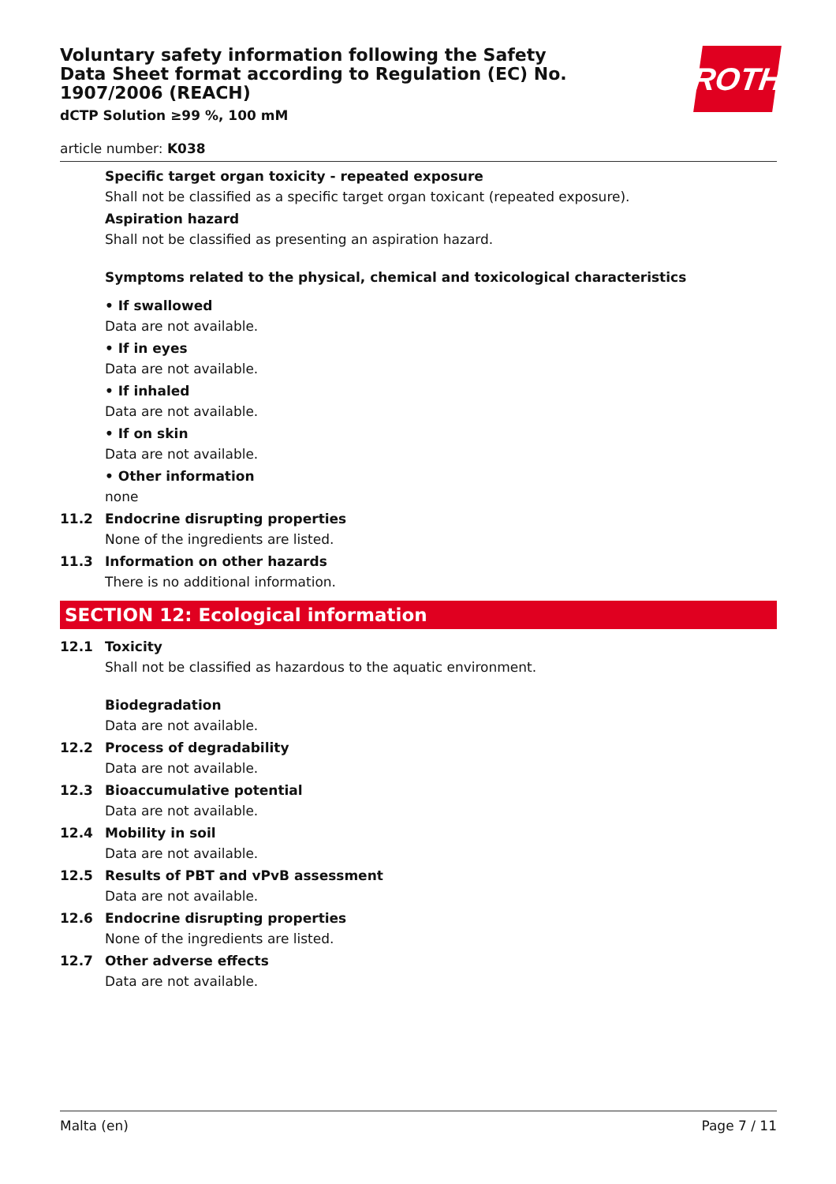Voluntary safety information following the Safety Data Sheet format according to Regulation (EC) No. 1907/2006 (REACH)
dCTP Solution ≥99 %, 100 mM
ROTH
article number: K038
Specific target organ toxicity - repeated exposure
Shall not be classified as a specific target organ toxicant (repeated exposure).
Aspiration hazard
Shall not be classified as presenting an aspiration hazard.
Symptoms related to the physical, chemical and toxicological characteristics
• If swallowed
Data are not available.
• If in eyes
Data are not available.
• If inhaled
Data are not available.
• If on skin
Data are not available.
• Other information
none
11.2 Endocrine disrupting properties
None of the ingredients are listed.
11.3 Information on other hazards
There is no additional information.
SECTION 12: Ecological information
12.1 Toxicity
Shall not be classified as hazardous to the aquatic environment.
Biodegradation
Data are not available.
12.2 Process of degradability
Data are not available.
12.3 Bioaccumulative potential
Data are not available.
12.4 Mobility in soil
Data are not available.
12.5 Results of PBT and vPvB assessment
Data are not available.
12.6 Endocrine disrupting properties
None of the ingredients are listed.
12.7 Other adverse effects
Data are not available.
Malta (en) Page 7 / 11